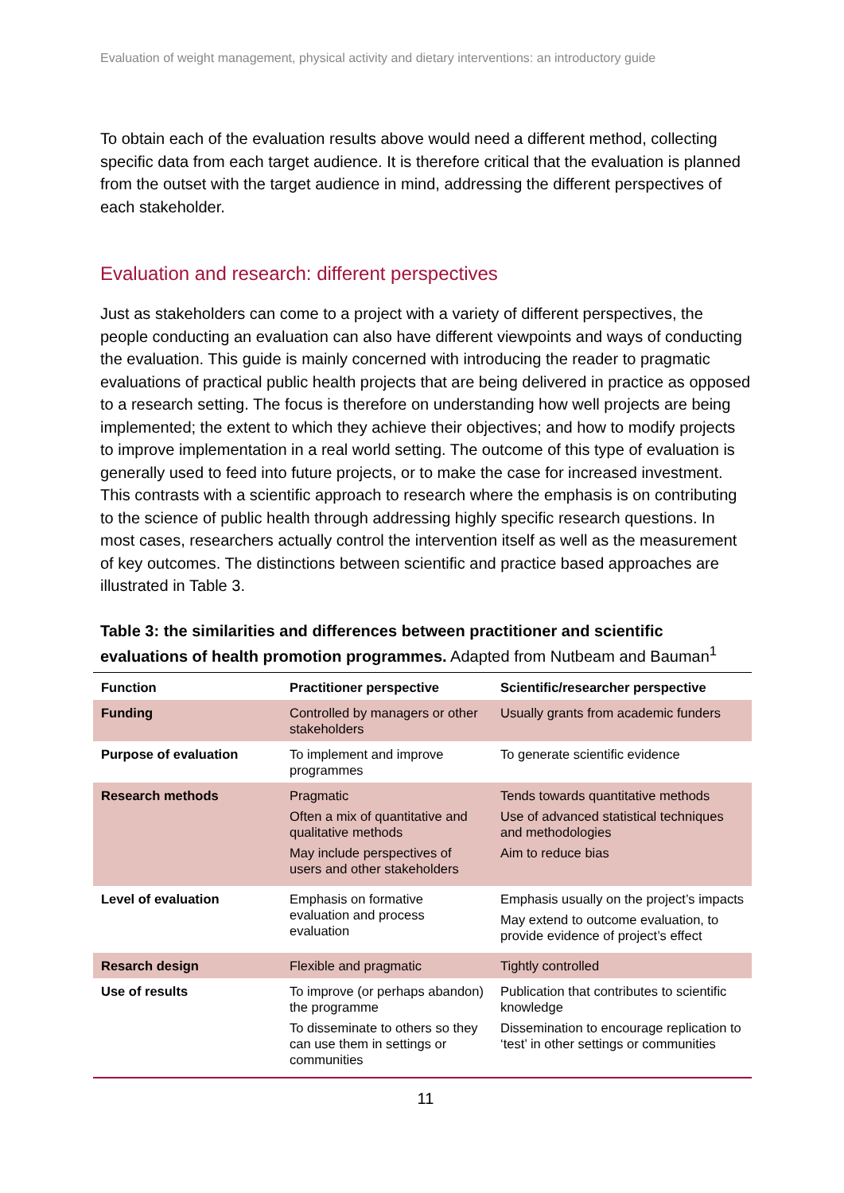Evaluation of weight management, physical activity and dietary interventions: an introductory guide
To obtain each of the evaluation results above would need a different method, collecting specific data from each target audience. It is therefore critical that the evaluation is planned from the outset with the target audience in mind, addressing the different perspectives of each stakeholder.
Evaluation and research: different perspectives
Just as stakeholders can come to a project with a variety of different perspectives, the people conducting an evaluation can also have different viewpoints and ways of conducting the evaluation. This guide is mainly concerned with introducing the reader to pragmatic evaluations of practical public health projects that are being delivered in practice as opposed to a research setting. The focus is therefore on understanding how well projects are being implemented; the extent to which they achieve their objectives; and how to modify projects to improve implementation in a real world setting. The outcome of this type of evaluation is generally used to feed into future projects, or to make the case for increased investment. This contrasts with a scientific approach to research where the emphasis is on contributing to the science of public health through addressing highly specific research questions. In most cases, researchers actually control the intervention itself as well as the measurement of key outcomes. The distinctions between scientific and practice based approaches are illustrated in Table 3.
Table 3: the similarities and differences between practitioner and scientific evaluations of health promotion programmes. Adapted from Nutbeam and Bauman<sup>1</sup>
| Function | Practitioner perspective | Scientific/researcher perspective |
| --- | --- | --- |
| Funding | Controlled by managers or other stakeholders | Usually grants from academic funders |
| Purpose of evaluation | To implement and improve programmes | To generate scientific evidence |
| Research methods | Pragmatic Often a mix of quantitative and qualitative methods May include perspectives of users and other stakeholders | Tends towards quantitative methods Use of advanced statistical techniques and methodologies Aim to reduce bias |
| Level of evaluation | Emphasis on formative evaluation and process evaluation | Emphasis usually on the project’s impacts May extend to outcome evaluation, to provide evidence of project’s effect |
| Resarch design | Flexible and pragmatic | Tightly controlled |
| Use of results | To improve (or perhaps abandon) the programme To disseminate to others so they can use them in settings or communities | Publication that contributes to scientific knowledge Dissemination to encourage replication to ‘test’ in other settings or communities |
11